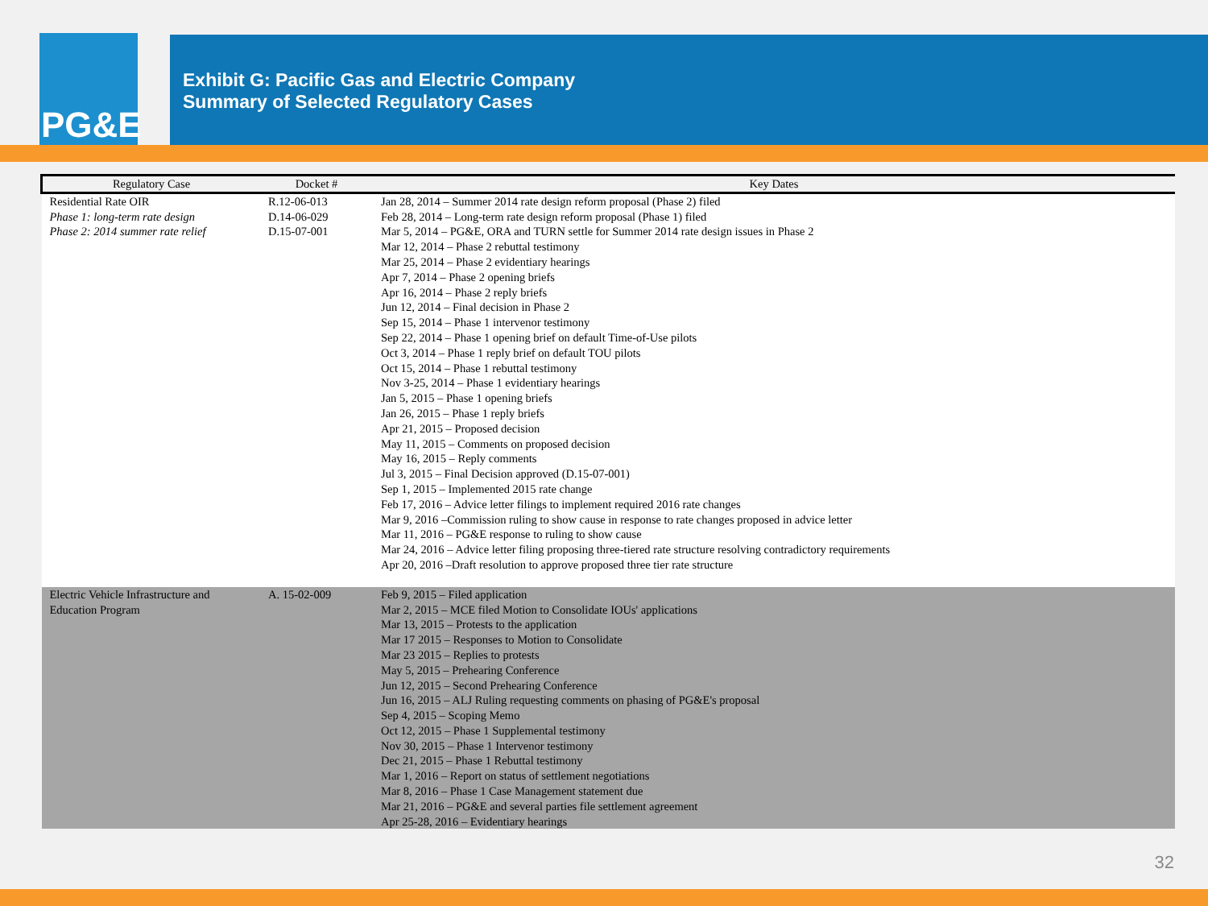PG&E
Exhibit G: Pacific Gas and Electric Company
Summary of Selected Regulatory Cases
| Regulatory Case | Docket # | Key Dates |
| --- | --- | --- |
| Residential Rate OIR Phase 1: long-term rate design Phase 2: 2014 summer rate relief | R.12-06-013 D.14-06-029 D.15-07-001 | Jan 28, 2014 – Summer 2014 rate design reform proposal (Phase 2) filed Feb 28, 2014 – Long-term rate design reform proposal (Phase 1) filed Mar 5, 2014 – PG&E, ORA and TURN settle for Summer 2014 rate design issues in Phase 2 Mar 12, 2014 – Phase 2 rebuttal testimony Mar 25, 2014 – Phase 2 evidentiary hearings Apr 7, 2014 – Phase 2 opening briefs Apr 16, 2014 – Phase 2 reply briefs Jun 12, 2014 – Final decision in Phase 2 Sep 15, 2014 – Phase 1 intervenor testimony Sep 22, 2014 – Phase 1 opening brief on default Time-of-Use pilots Oct 3, 2014 – Phase 1 reply brief on default TOU pilots Oct 15, 2014 – Phase 1 rebuttal testimony Nov 3-25, 2014 – Phase 1 evidentiary hearings Jan 5, 2015 – Phase 1 opening briefs Jan 26, 2015 – Phase 1 reply briefs Apr 21, 2015 – Proposed decision May 11, 2015 – Comments on proposed decision May 16, 2015 – Reply comments Jul 3, 2015 – Final Decision approved (D.15-07-001) Sep 1, 2015 – Implemented 2015 rate change Feb 17, 2016 – Advice letter filings to implement required 2016 rate changes Mar 9, 2016 –Commission ruling to show cause in response to rate changes proposed in advice letter Mar 11, 2016 – PG&E response to ruling to show cause Mar 24, 2016 – Advice letter filing proposing three-tiered rate structure resolving contradictory requirements Apr 20, 2016 –Draft resolution to approve proposed three tier rate structure |
| Electric Vehicle Infrastructure and Education Program | A. 15-02-009 | Feb 9, 2015 – Filed application Mar 2, 2015 – MCE filed Motion to Consolidate IOUs' applications Mar 13, 2015 – Protests to the application Mar 17 2015 – Responses to Motion to Consolidate Mar 23 2015 – Replies to protests May 5, 2015 – Prehearing Conference Jun 12, 2015 – Second Prehearing Conference Jun 16, 2015 – ALJ Ruling requesting comments on phasing of PG&E's proposal Sep 4, 2015 – Scoping Memo Oct 12, 2015 – Phase 1 Supplemental testimony Nov 30, 2015 – Phase 1 Intervenor testimony Dec 21, 2015 – Phase 1 Rebuttal testimony Mar 1, 2016 – Report on status of settlement negotiations Mar 8, 2016 – Phase 1 Case Management statement due Mar 21, 2016 – PG&E and several parties file settlement agreement Apr 25-28, 2016 – Evidentiary hearings |
32